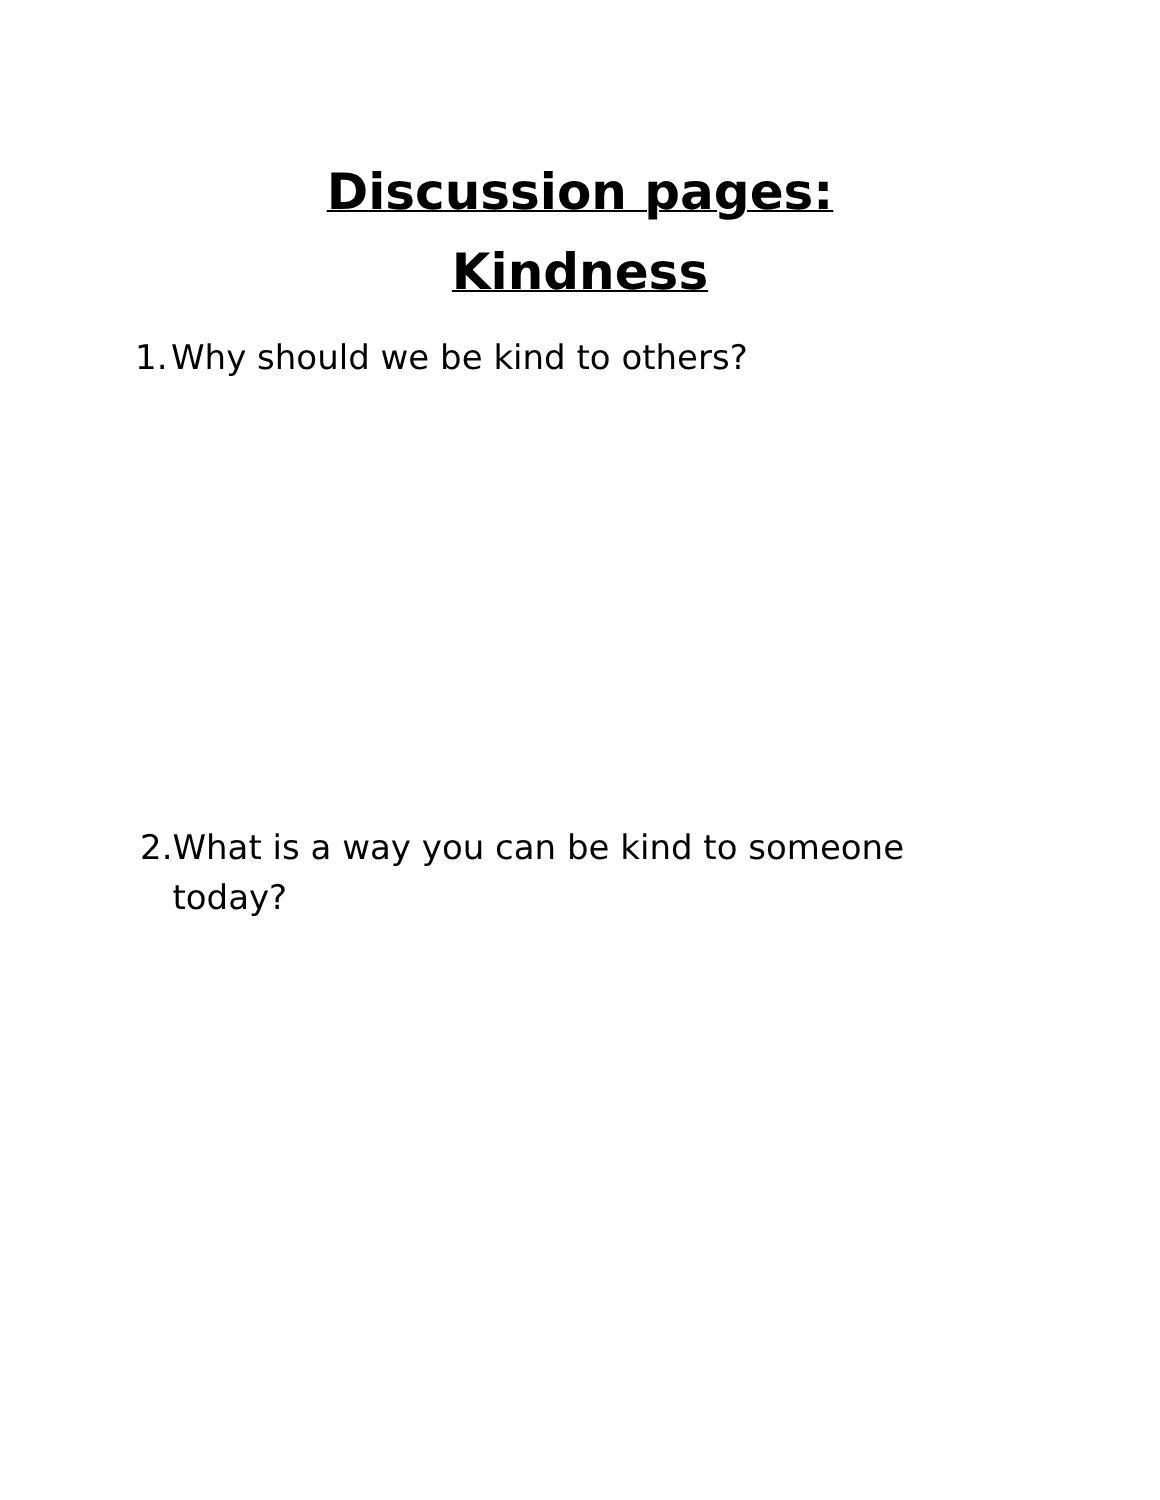Discussion pages:
Kindness
1.
Why should we be kind to others?
2.
What is a way you can be kind to someone today?